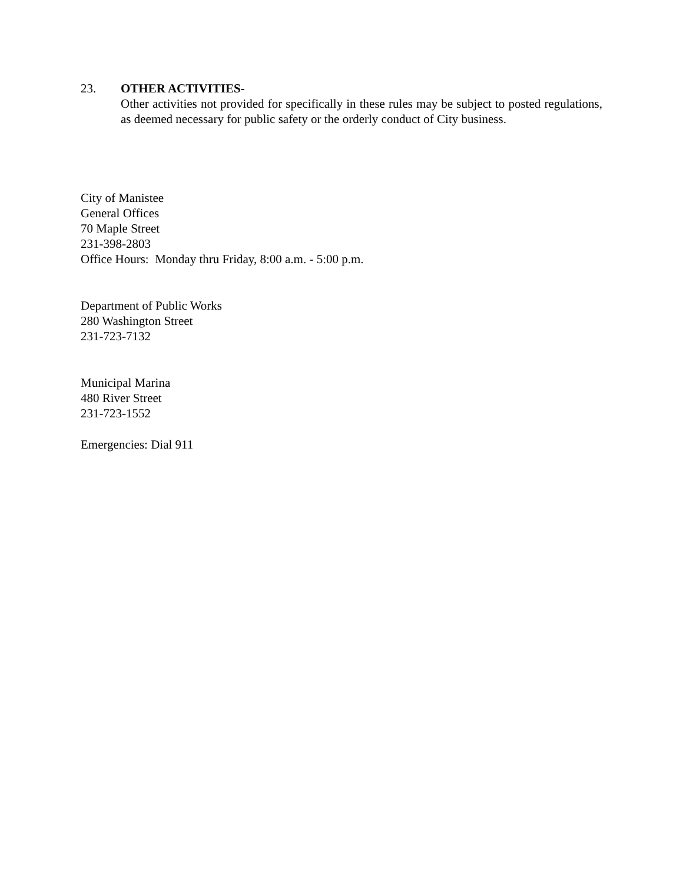23. OTHER ACTIVITIES-
Other activities not provided for specifically in these rules may be subject to posted regulations, as deemed necessary for public safety or the orderly conduct of City business.
City of Manistee
General Offices
70 Maple Street
231-398-2803
Office Hours: Monday thru Friday, 8:00 a.m. - 5:00 p.m.
Department of Public Works
280 Washington Street
231-723-7132
Municipal Marina
480 River Street
231-723-1552
Emergencies: Dial 911